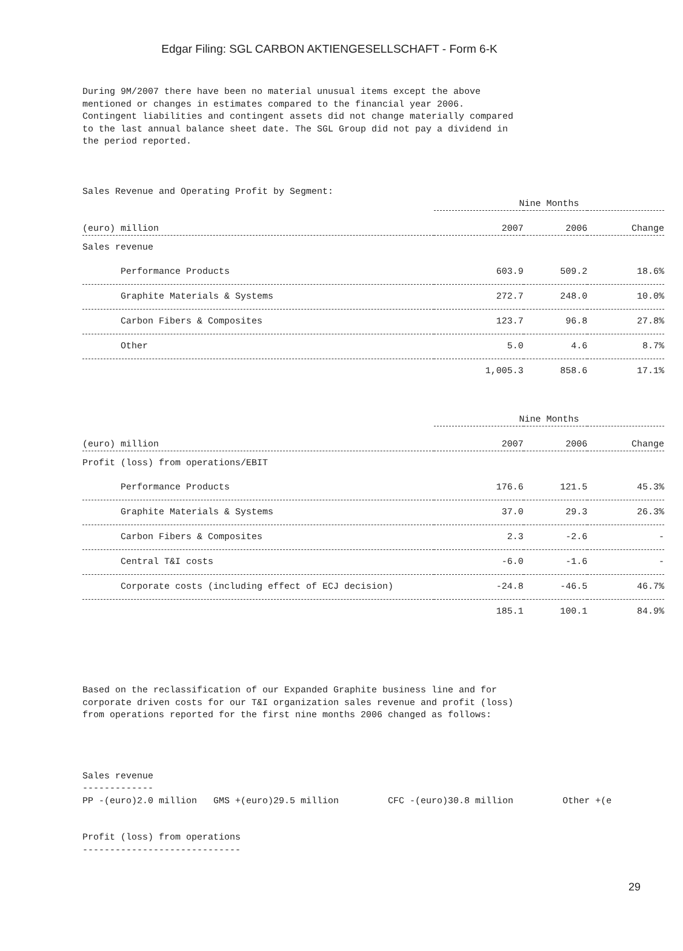Edgar Filing: SGL CARBON AKTIENGESELLSCHAFT - Form 6-K
During 9M/2007 there have been no material unusual items except the above mentioned or changes in estimates compared to the financial year 2006. Contingent liabilities and contingent assets did not change materially compared to the last annual balance sheet date. The SGL Group did not pay a dividend in the period reported.
Sales Revenue and Operating Profit by Segment:
| | Nine Months | | |
| (euro) million | 2007 | 2006 | Change |
| Sales revenue | | | |
| Performance Products | 603.9 | 509.2 | 18.6% |
| Graphite Materials & Systems | 272.7 | 248.0 | 10.0% |
| Carbon Fibers & Composites | 123.7 | 96.8 | 27.8% |
| Other | 5.0 | 4.6 | 8.7% |
| | 1,005.3 | 858.6 | 17.1% |
| | Nine Months | | |
| (euro) million | 2007 | 2006 | Change |
| Profit (loss) from operations/EBIT | | | |
| Performance Products | 176.6 | 121.5 | 45.3% |
| Graphite Materials & Systems | 37.0 | 29.3 | 26.3% |
| Carbon Fibers & Composites | 2.3 | -2.6 | - |
| Central T&I costs | -6.0 | -1.6 | - |
| Corporate costs (including effect of ECJ decision) | -24.8 | -46.5 | 46.7% |
| | 185.1 | 100.1 | 84.9% |
Based on the reclassification of our Expanded Graphite business line and for corporate driven costs for our T&I organization sales revenue and profit (loss) from operations reported for the first nine months 2006 changed as follows:
Sales revenue ------------- PP -(euro)2.0 million GMS +(euro)29.5 million CFC -(euro)30.8 million Other +(e
Profit (loss) from operations -----------------------------
29